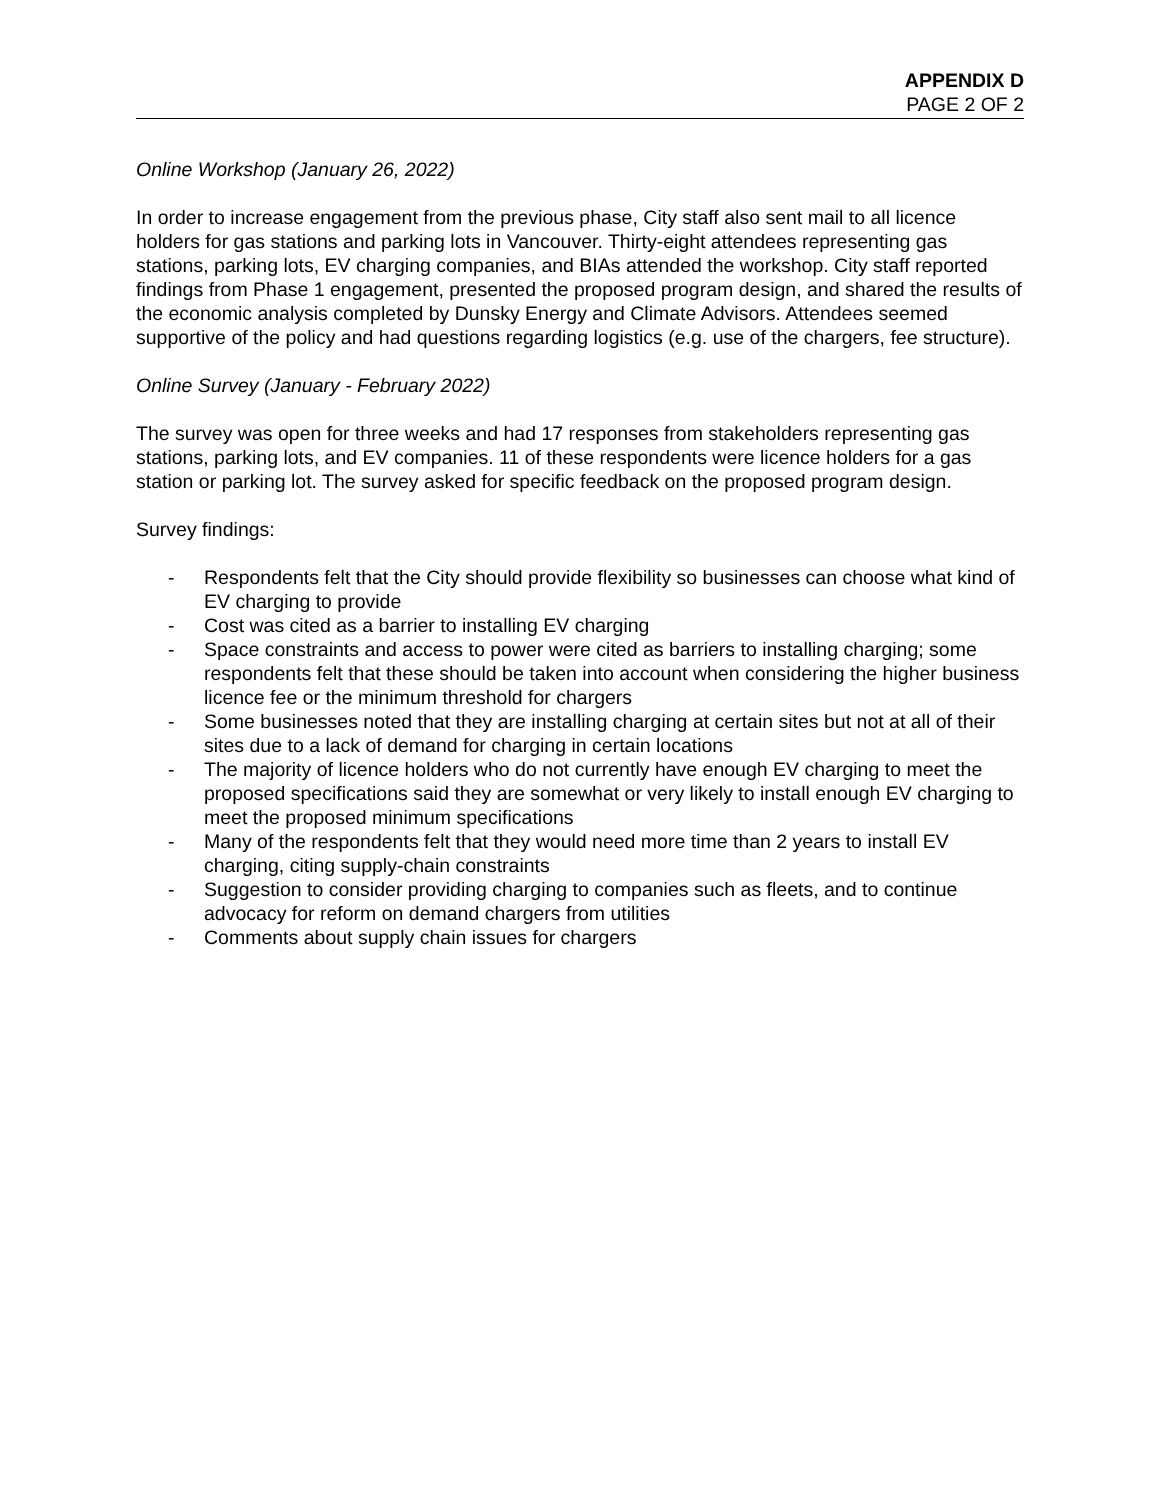APPENDIX D
PAGE 2 OF 2
Online Workshop (January 26, 2022)
In order to increase engagement from the previous phase, City staff also sent mail to all licence holders for gas stations and parking lots in Vancouver. Thirty-eight attendees representing gas stations, parking lots, EV charging companies, and BIAs attended the workshop. City staff reported findings from Phase 1 engagement, presented the proposed program design, and shared the results of the economic analysis completed by Dunsky Energy and Climate Advisors. Attendees seemed supportive of the policy and had questions regarding logistics (e.g. use of the chargers, fee structure).
Online Survey (January - February 2022)
The survey was open for three weeks and had 17 responses from stakeholders representing gas stations, parking lots, and EV companies. 11 of these respondents were licence holders for a gas station or parking lot. The survey asked for specific feedback on the proposed program design.
Survey findings:
- Respondents felt that the City should provide flexibility so businesses can choose what kind of EV charging to provide
- Cost was cited as a barrier to installing EV charging
- Space constraints and access to power were cited as barriers to installing charging; some respondents felt that these should be taken into account when considering the higher business licence fee or the minimum threshold for chargers
- Some businesses noted that they are installing charging at certain sites but not at all of their sites due to a lack of demand for charging in certain locations
- The majority of licence holders who do not currently have enough EV charging to meet the proposed specifications said they are somewhat or very likely to install enough EV charging to meet the proposed minimum specifications
- Many of the respondents felt that they would need more time than 2 years to install EV charging, citing supply-chain constraints
- Suggestion to consider providing charging to companies such as fleets, and to continue advocacy for reform on demand chargers from utilities
- Comments about supply chain issues for chargers